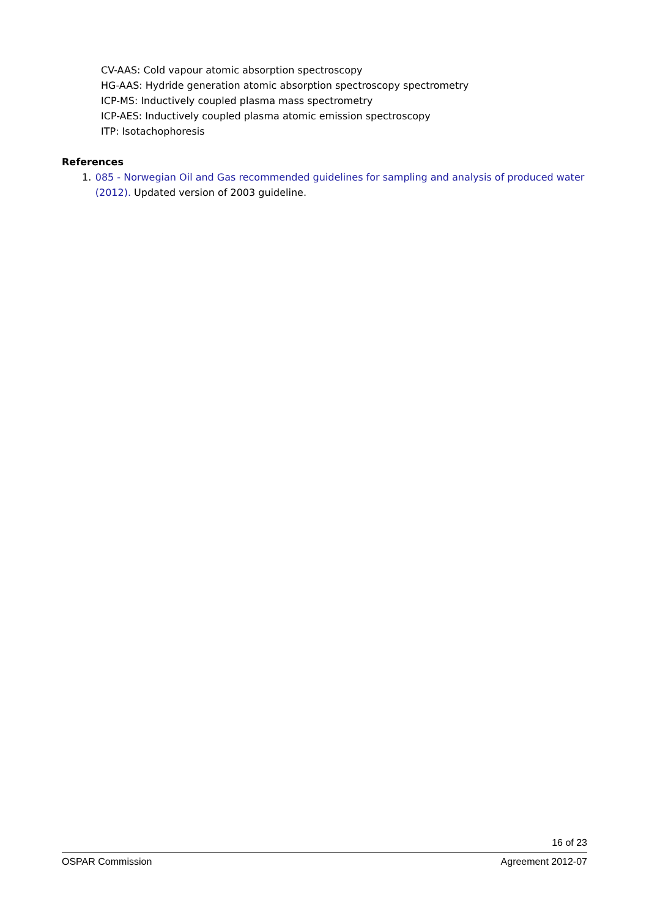CV-AAS: Cold vapour atomic absorption spectroscopy
HG-AAS: Hydride generation atomic absorption spectroscopy spectrometry
ICP-MS: Inductively coupled plasma mass spectrometry
ICP-AES: Inductively coupled plasma atomic emission spectroscopy
ITP: Isotachophoresis
References
1. 085 - Norwegian Oil and Gas recommended guidelines for sampling and analysis of produced water (2012). Updated version of 2003 guideline.
16 of 23
OSPAR Commission Agreement 2012-07